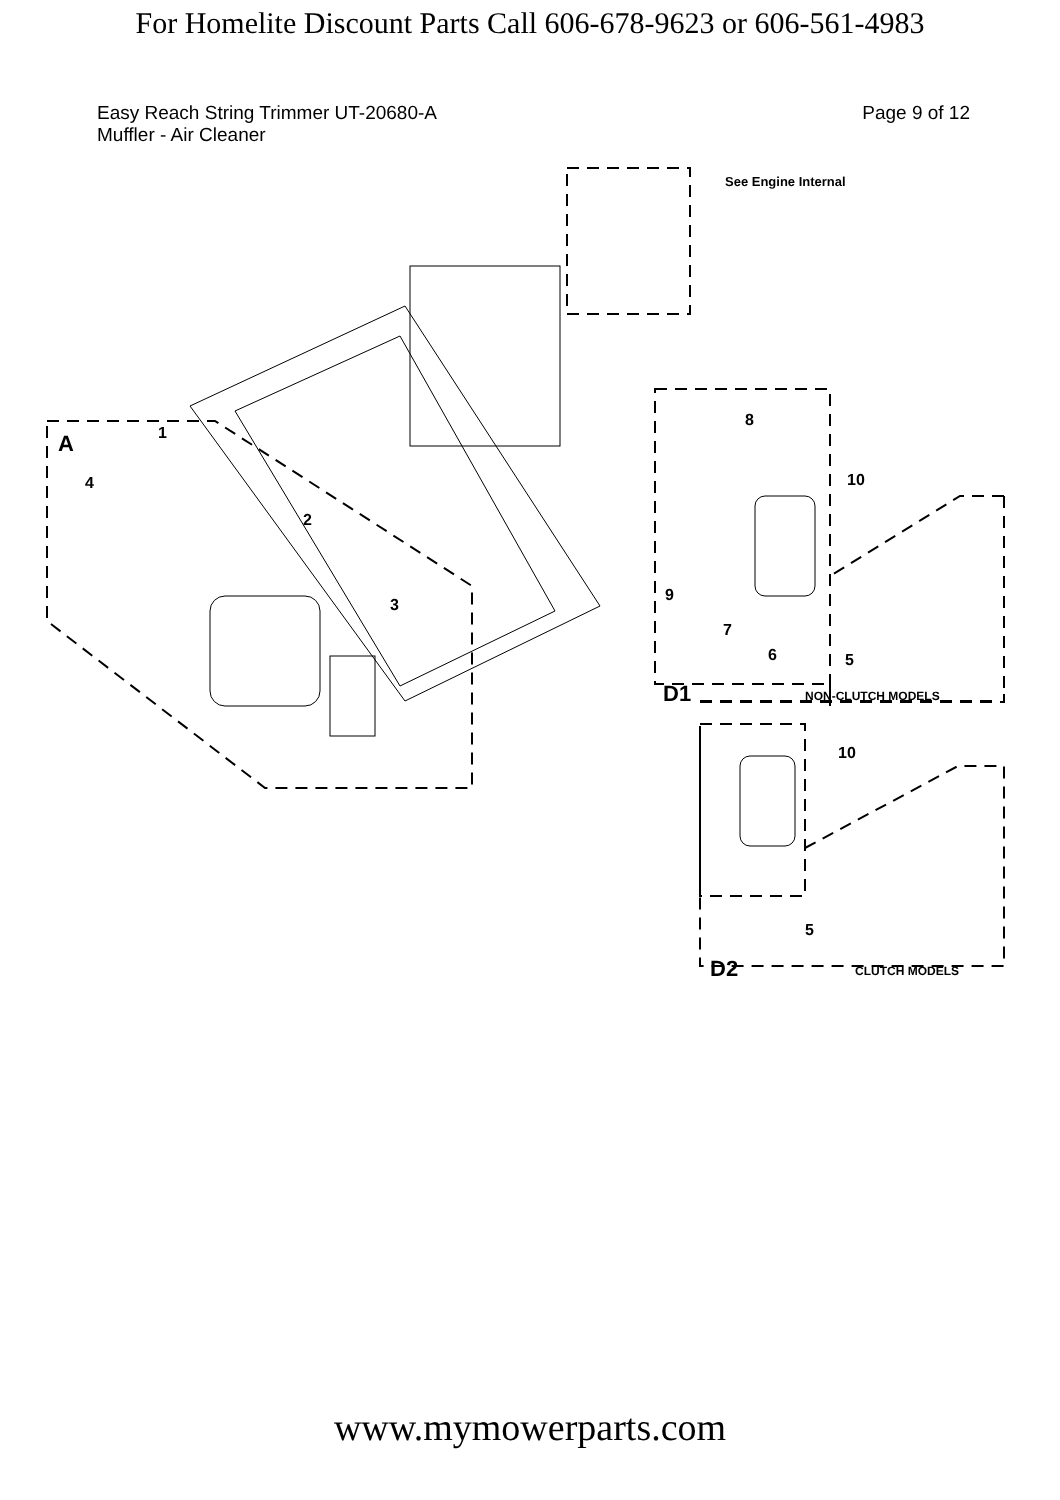For Homelite Discount Parts Call 606-678-9623 or 606-561-4983
Easy Reach String Trimmer UT-20680-A
Muffler - Air Cleaner
Page 9 of 12
See Engine Internal
A 1
4
2
3
8
10
9
7
6 5
D1 NON-CLUTCH MODELS
10
5
D2 CLUTCH MODELS
www.mymowerparts.com